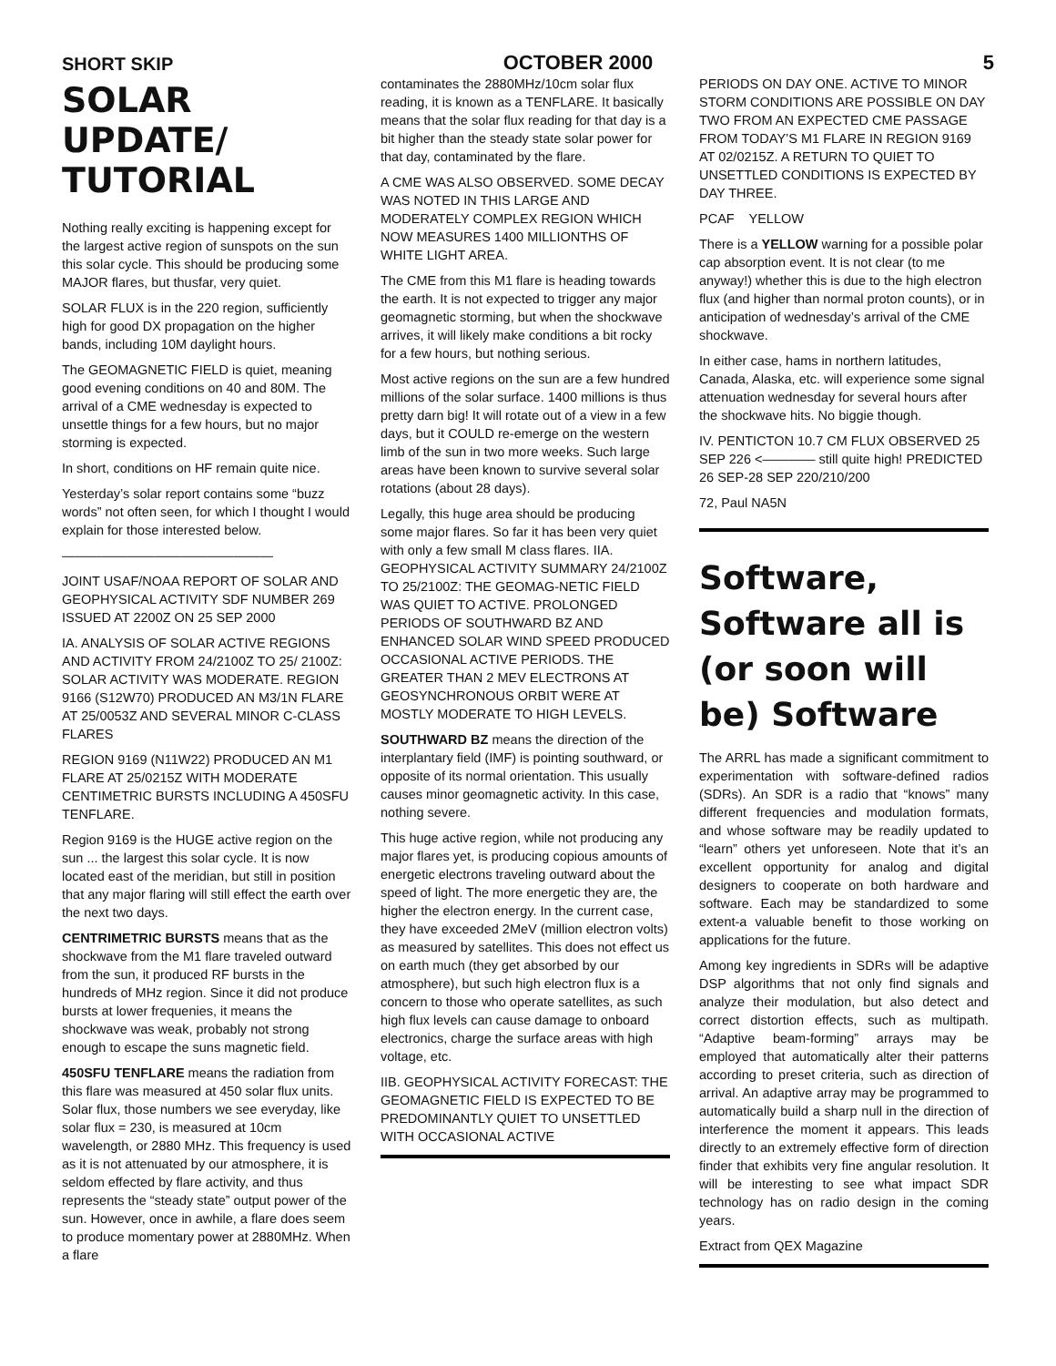SHORT SKIP OCTOBER 2000 5
SOLAR UPDATE/ TUTORIAL
Nothing really exciting is happening except for the largest active region of sunspots on the sun this solar cycle. This should be producing some MAJOR flares, but thusfar, very quiet.
SOLAR FLUX is in the 220 region, sufficiently high for good DX propagation on the higher bands, including 10M daylight hours.
The GEOMAGNETIC FIELD is quiet, meaning good evening conditions on 40 and 80M. The arrival of a CME wednesday is expected to unsettle things for a few hours, but no major storming is expected.
In short, conditions on HF remain quite nice.
Yesterday’s solar report contains some “buzz words” not often seen, for which I thought I would explain for those interested below.
————————————————
JOINT USAF/NOAA REPORT OF SOLAR AND GEOPHYSICAL ACTIVITY SDF NUMBER 269 ISSUED AT 2200Z ON 25 SEP 2000
IA. ANALYSIS OF SOLAR ACTIVE REGIONS AND ACTIVITY FROM 24/2100Z TO 25/ 2100Z: SOLAR ACTIVITY WAS MODERATE. REGION 9166 (S12W70) PRODUCED AN M3/1N FLARE AT 25/0053Z AND SEVERAL MINOR C-CLASS FLARES
REGION 9169 (N11W22) PRODUCED AN M1 FLARE AT 25/0215Z WITH MODERATE CENTIMETRIC BURSTS INCLUDING A 450SFU TENFLARE.
Region 9169 is the HUGE active region on the sun ... the largest this solar cycle. It is now located east of the meridian, but still in position that any major flaring will still effect the earth over the next two days.
CENTRIMETRIC BURSTS means that as the shockwave from the M1 flare traveled outward from the sun, it produced RF bursts in the hundreds of MHz region. Since it did not produce bursts at lower frequenies, it means the shockwave was weak, probably not strong enough to escape the suns magnetic field.
450SFU TENFLARE means the radiation from this flare was measured at 450 solar flux units. Solar flux, those numbers we see everyday, like solar flux = 230, is measured at 10cm wavelength, or 2880 MHz. This frequency is used as it is not attenuated by our atmosphere, it is seldom effected by flare activity, and thus represents the “steady state” output power of the sun. However, once in awhile, a flare does seem to produce momentary power at 2880MHz. When a flare
contaminates the 2880MHz/10cm solar flux reading, it is known as a TENFLARE. It basically means that the solar flux reading for that day is a bit higher than the steady state solar power for that day, contaminated by the flare.
A CME WAS ALSO OBSERVED. SOME DECAY WAS NOTED IN THIS LARGE AND MODERATELY COMPLEX REGION WHICH NOW MEASURES 1400 MILLIONTHS OF WHITE LIGHT AREA.
The CME from this M1 flare is heading towards the earth. It is not expected to trigger any major geomagnetic storming, but when the shockwave arrives, it will likely make conditions a bit rocky for a few hours, but nothing serious.
Most active regions on the sun are a few hundred millions of the solar surface. 1400 millions is thus pretty darn big! It will rotate out of a view in a few days, but it COULD re-emerge on the western limb of the sun in two more weeks. Such large areas have been known to survive several solar rotations (about 28 days).
Legally, this huge area should be producing some major flares. So far it has been very quiet with only a few small M class flares. IIA. GEOPHYSICAL ACTIVITY SUMMARY 24/2100Z TO 25/2100Z: THE GEOMAG-NETIC FIELD WAS QUIET TO ACTIVE. PROLONGED PERIODS OF SOUTHWARD BZ AND ENHANCED SOLAR WIND SPEED PRODUCED OCCASIONAL ACTIVE PERIODS. THE GREATER THAN 2 MEV ELECTRONS AT GEOSYNCHRONOUS ORBIT WERE AT MOSTLY MODERATE TO HIGH LEVELS.
SOUTHWARD BZ means the direction of the interplantary field (IMF) is pointing southward, or opposite of its normal orientation. This usually causes minor geomagnetic activity. In this case, nothing severe.
This huge active region, while not producing any major flares yet, is producing copious amounts of energetic electrons traveling outward about the speed of light. The more energetic they are, the higher the electron energy. In the current case, they have exceeded 2MeV (million electron volts) as measured by satellites. This does not effect us on earth much (they get absorbed by our atmosphere), but such high electron flux is a concern to those who operate satellites, as such high flux levels can cause damage to onboard electronics, charge the surface areas with high voltage, etc.
IIB. GEOPHYSICAL ACTIVITY FORECAST: THE GEOMAGNETIC FIELD IS EXPECTED TO BE PREDOMINANTLY QUIET TO UNSETTLED WITH OCCASIONAL ACTIVE
PERIODS ON DAY ONE. ACTIVE TO MINOR STORM CONDITIONS ARE POSSIBLE ON DAY TWO FROM AN EXPECTED CME PASSAGE FROM TODAY’S M1 FLARE IN REGION 9169 AT 02/0215Z. A RETURN TO QUIET TO UNSETTLED CONDITIONS IS EXPECTED BY DAY THREE.
PCAF YELLOW
There is a YELLOW warning for a possible polar cap absorption event. It is not clear (to me anyway!) whether this is due to the high electron flux (and higher than normal proton counts), or in anticipation of wednesday’s arrival of the CME shockwave.
In either case, hams in northern latitudes, Canada, Alaska, etc. will experience some signal attenuation wednesday for several hours after the shockwave hits. No biggie though.
IV. PENTICTON 10.7 CM FLUX OBSERVED 25 SEP 226 <———— still quite high! PREDICTED 26 SEP-28 SEP 220/210/200
72, Paul NA5N
Software, Software all is (or soon will be) Software
The ARRL has made a significant commitment to experimentation with software-defined radios (SDRs). An SDR is a radio that “knows” many different frequencies and modulation formats, and whose software may be readily updated to “learn” others yet unforeseen. Note that it’s an excellent opportunity for analog and digital designers to cooperate on both hardware and software. Each may be standardized to some extent-a valuable benefit to those working on applications for the future.
Among key ingredients in SDRs will be adaptive DSP algorithms that not only find signals and analyze their modulation, but also detect and correct distortion effects, such as multipath. “Adaptive beam-forming” arrays may be employed that automatically alter their patterns according to preset criteria, such as direction of arrival. An adaptive array may be programmed to automatically build a sharp null in the direction of interference the moment it appears. This leads directly to an extremely effective form of direction finder that exhibits very fine angular resolution. It will be interesting to see what impact SDR technology has on radio design in the coming years.
Extract from QEX Magazine